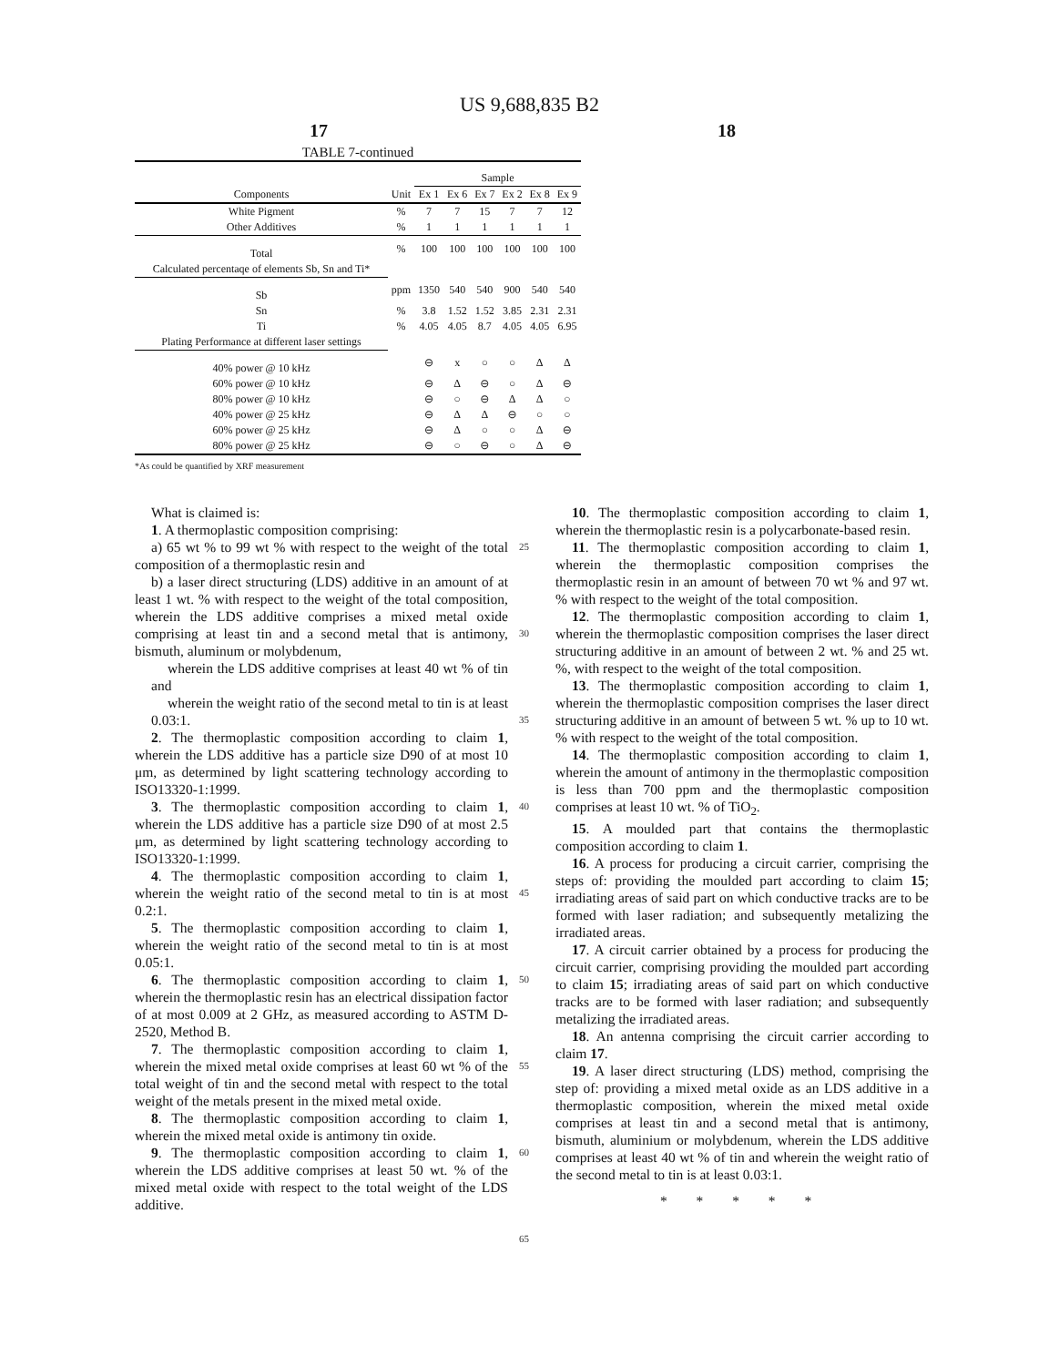US 9,688,835 B2
17 18
TABLE 7-continued
| | | Sample | | | | | |
| Components | Unit | Ex 1 | Ex 6 | Ex 7 | Ex 2 | Ex 8 | Ex 9 |
| White Pigment | % | 7 | 7 | 15 | 7 | 7 | 12 |
| Other Additives | % | 1 | 1 | 1 | 1 | 1 | 1 |
| Total | % | 100 | 100 | 100 | 100 | 100 | 100 |
| Calculated percentaqe of elements Sb, Sn and Ti* | | | | | | | |
| Sb | ppm | 1350 | 540 | 540 | 900 | 540 | 540 |
| Sn | % | 3.8 | 1.52 | 1.52 | 3.85 | 2.31 | 2.31 |
| Ti | % | 4.05 | 4.05 | 8.7 | 4.05 | 4.05 | 6.95 |
| Plating Performance at different laser settings | | | | | | | |
| 40% power @ 10 kHz | | ⊖ | x | ○ | ○ | Δ | Δ |
| 60% power @ 10 kHz | | ⊖ | Δ | ⊖ | ○ | Δ | ⊖ |
| 80% power @ 10 kHz | | ⊖ | ○ | ⊖ | Δ | Δ | ○ |
| 40% power @ 25 kHz | | ⊖ | Δ | Δ | ⊖ | ○ | ○ |
| 60% power @ 25 kHz | | ⊖ | Δ | ○ | ○ | Δ | ⊖ |
| 80% power @ 25 kHz | | ⊖ | ○ | ⊖ | ○ | Δ | ⊖ |
*As could be quantified by XRF measurement
What is claimed is:
1. A thermoplastic composition comprising:
a) 65 wt % to 99 wt % with respect to the weight of the total composition of a thermoplastic resin and
b) a laser direct structuring (LDS) additive in an amount of at least 1 wt. % with respect to the weight of the total composition, wherein the LDS additive comprises a mixed metal oxide comprising at least tin and a second metal that is antimony, bismuth, aluminum or molybdenum,
wherein the LDS additive comprises at least 40 wt % of tin and
wherein the weight ratio of the second metal to tin is at least 0.03:1.
2. The thermoplastic composition according to claim 1, wherein the LDS additive has a particle size D90 of at most 10 μm, as determined by light scattering technology according to ISO13320-1:1999.
3. The thermoplastic composition according to claim 1, wherein the LDS additive has a particle size D90 of at most 2.5 μm, as determined by light scattering technology according to ISO13320-1:1999.
4. The thermoplastic composition according to claim 1, wherein the weight ratio of the second metal to tin is at most 0.2:1.
5. The thermoplastic composition according to claim 1, wherein the weight ratio of the second metal to tin is at most 0.05:1.
6. The thermoplastic composition according to claim 1, wherein the thermoplastic resin has an electrical dissipation factor of at most 0.009 at 2 GHz, as measured according to ASTM D-2520, Method B.
7. The thermoplastic composition according to claim 1, wherein the mixed metal oxide comprises at least 60 wt % of the total weight of tin and the second metal with respect to the total weight of the metals present in the mixed metal oxide.
8. The thermoplastic composition according to claim 1, wherein the mixed metal oxide is antimony tin oxide.
9. The thermoplastic composition according to claim 1, wherein the LDS additive comprises at least 50 wt. % of the mixed metal oxide with respect to the total weight of the LDS additive.
25
30
35
40
45
50
55
60
65
10. The thermoplastic composition according to claim 1, wherein the thermoplastic resin is a polycarbonate-based resin.
11. The thermoplastic composition according to claim 1, wherein the thermoplastic composition comprises the thermoplastic resin in an amount of between 70 wt % and 97 wt. % with respect to the weight of the total composition.
12. The thermoplastic composition according to claim 1, wherein the thermoplastic composition comprises the laser direct structuring additive in an amount of between 2 wt. % and 25 wt. %, with respect to the weight of the total composition.
13. The thermoplastic composition according to claim 1, wherein the thermoplastic composition comprises the laser direct structuring additive in an amount of between 5 wt. % up to 10 wt. % with respect to the weight of the total composition.
14. The thermoplastic composition according to claim 1, wherein the amount of antimony in the thermoplastic composition is less than 700 ppm and the thermoplastic composition comprises at least 10 wt. % of TiO<sub>2</sub>.
15. A moulded part that contains the thermoplastic composition according to claim 1.
16. A process for producing a circuit carrier, comprising the steps of: providing the moulded part according to claim 15; irradiating areas of said part on which conductive tracks are to be formed with laser radiation; and subsequently metalizing the irradiated areas.
17. A circuit carrier obtained by a process for producing the circuit carrier, comprising providing the moulded part according to claim 15; irradiating areas of said part on which conductive tracks are to be formed with laser radiation; and subsequently metalizing the irradiated areas.
18. An antenna comprising the circuit carrier according to claim 17.
19. A laser direct structuring (LDS) method, comprising the step of: providing a mixed metal oxide as an LDS additive in a thermoplastic composition, wherein the mixed metal oxide comprises at least tin and a second metal that is antimony, bismuth, aluminium or molybdenum, wherein the LDS additive comprises at least 40 wt % of tin and wherein the weight ratio of the second metal to tin is at least 0.03:1.
* * * * *